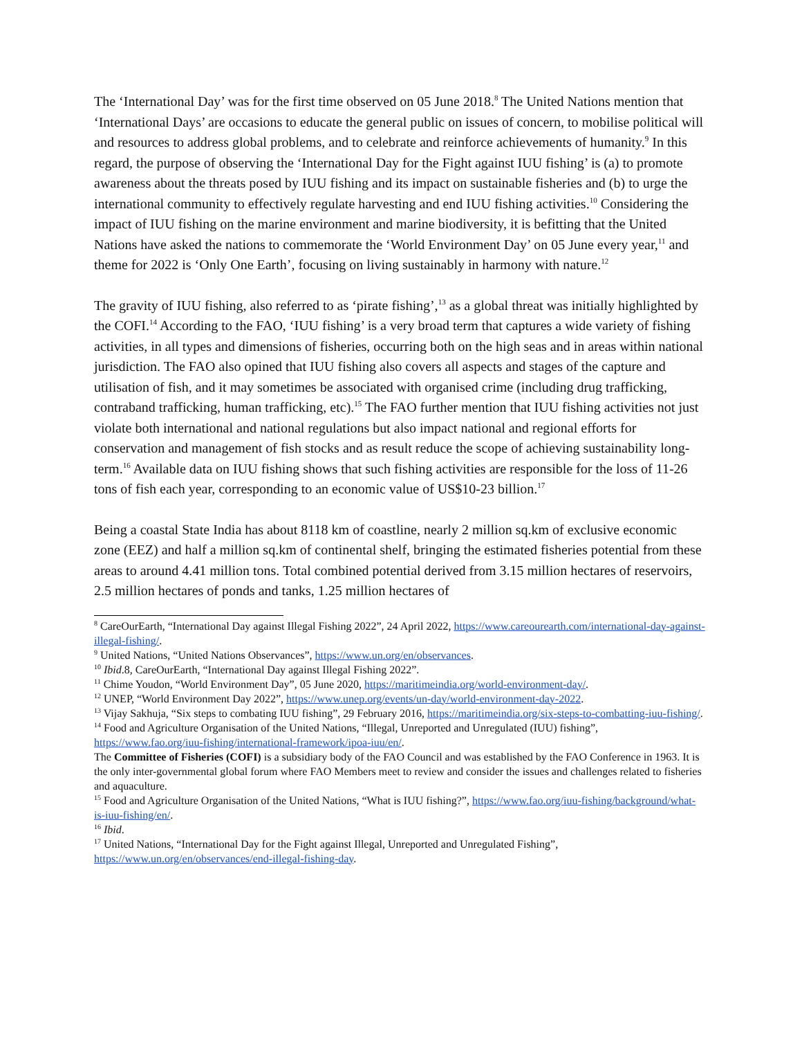The ‘International Day’ was for the first time observed on 05 June 2018.<sup>8</sup> The United Nations mention that ‘International Days’ are occasions to educate the general public on issues of concern, to mobilise political will and resources to address global problems, and to celebrate and reinforce achievements of humanity.<sup>9</sup> In this regard, the purpose of observing the ‘International Day for the Fight against IUU fishing’ is (a) to promote awareness about the threats posed by IUU fishing and its impact on sustainable fisheries and (b) to urge the international community to effectively regulate harvesting and end IUU fishing activities.<sup>10</sup> Considering the impact of IUU fishing on the marine environment and marine biodiversity, it is befitting that the United Nations have asked the nations to commemorate the ‘World Environment Day’ on 05 June every year,<sup>11</sup> and theme for 2022 is ‘Only One Earth’, focusing on living sustainably in harmony with nature.<sup>12</sup>
The gravity of IUU fishing, also referred to as ‘pirate fishing’,<sup>13</sup> as a global threat was initially highlighted by the COFI.<sup>14</sup> According to the FAO, ‘IUU fishing’ is a very broad term that captures a wide variety of fishing activities, in all types and dimensions of fisheries, occurring both on the high seas and in areas within national jurisdiction. The FAO also opined that IUU fishing also covers all aspects and stages of the capture and utilisation of fish, and it may sometimes be associated with organised crime (including drug trafficking, contraband trafficking, human trafficking, etc).<sup>15</sup> The FAO further mention that IUU fishing activities not just violate both international and national regulations but also impact national and regional efforts for conservation and management of fish stocks and as result reduce the scope of achieving sustainability long-term.<sup>16</sup> Available data on IUU fishing shows that such fishing activities are responsible for the loss of 11-26 tons of fish each year, corresponding to an economic value of US$10-23 billion.<sup>17</sup>
Being a coastal State India has about 8118 km of coastline, nearly 2 million sq.km of exclusive economic zone (EEZ) and half a million sq.km of continental shelf, bringing the estimated fisheries potential from these areas to around 4.41 million tons. Total combined potential derived from 3.15 million hectares of reservoirs, 2.5 million hectares of ponds and tanks, 1.25 million hectares of
<sup>8</sup> CareOurEarth, “International Day against Illegal Fishing 2022”, 24 April 2022, https://www.careourearth.com/international-day-against-illegal-fishing/.
<sup>9</sup> United Nations, “United Nations Observances”, https://www.un.org/en/observances.
<sup>10</sup> Ibid.8, CareOurEarth, “International Day against Illegal Fishing 2022”.
<sup>11</sup> Chime Youdon, “World Environment Day”, 05 June 2020, https://maritimeindia.org/world-environment-day/.
<sup>12</sup> UNEP, “World Environment Day 2022”, https://www.unep.org/events/un-day/world-environment-day-2022.
<sup>13</sup> Vijay Sakhuja, “Six steps to combating IUU fishing”, 29 February 2016, https://maritimeindia.org/six-steps-to-combatting-iuu-fishing/.
<sup>14</sup> Food and Agriculture Organisation of the United Nations, “Illegal, Unreported and Unregulated (IUU) fishing”, https://www.fao.org/iuu-fishing/international-framework/ipoa-iuu/en/.
The Committee of Fisheries (COFI) is a subsidiary body of the FAO Council and was established by the FAO Conference in 1963. It is the only inter-governmental global forum where FAO Members meet to review and consider the issues and challenges related to fisheries and aquaculture.
<sup>15</sup> Food and Agriculture Organisation of the United Nations, “What is IUU fishing?”, https://www.fao.org/iuu-fishing/background/what-is-iuu-fishing/en/.
<sup>16</sup> Ibid.
<sup>17</sup> United Nations, “International Day for the Fight against Illegal, Unreported and Unregulated Fishing”, https://www.un.org/en/observances/end-illegal-fishing-day.